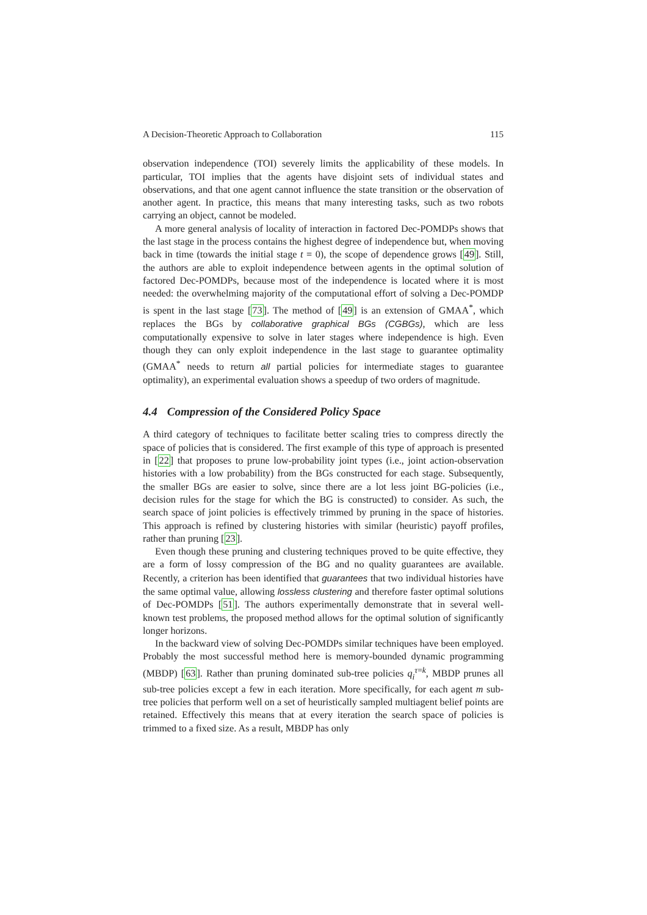A Decision-Theoretic Approach to Collaboration 115
observation independence (TOI) severely limits the applicability of these models. In particular, TOI implies that the agents have disjoint sets of individual states and observations, and that one agent cannot influence the state transition or the observation of another agent. In practice, this means that many interesting tasks, such as two robots carrying an object, cannot be modeled.
A more general analysis of locality of interaction in factored Dec-POMDPs shows that the last stage in the process contains the highest degree of independence but, when moving back in time (towards the initial stage t = 0), the scope of dependence grows [49]. Still, the authors are able to exploit independence between agents in the optimal solution of factored Dec-POMDPs, because most of the independence is located where it is most needed: the overwhelming majority of the computational effort of solving a Dec-POMDP is spent in the last stage [73]. The method of [49] is an extension of GMAA<sup>*</sup>, which replaces the BGs by collaborative graphical BGs (CGBGs), which are less computationally expensive to solve in later stages where independence is high. Even though they can only exploit independence in the last stage to guarantee optimality (GMAA<sup>*</sup> needs to return all partial policies for intermediate stages to guarantee optimality), an experimental evaluation shows a speedup of two orders of magnitude.
4.4 Compression of the Considered Policy Space
A third category of techniques to facilitate better scaling tries to compress directly the space of policies that is considered. The first example of this type of approach is presented in [22] that proposes to prune low-probability joint types (i.e., joint action-observation histories with a low probability) from the BGs constructed for each stage. Subsequently, the smaller BGs are easier to solve, since there are a lot less joint BG-policies (i.e., decision rules for the stage for which the BG is constructed) to consider. As such, the search space of joint policies is effectively trimmed by pruning in the space of histories. This approach is refined by clustering histories with similar (heuristic) payoff profiles, rather than pruning [23].
Even though these pruning and clustering techniques proved to be quite effective, they are a form of lossy compression of the BG and no quality guarantees are available. Recently, a criterion has been identified that guarantees that two individual histories have the same optimal value, allowing lossless clustering and therefore faster optimal solutions of Dec-POMDPs [51]. The authors experimentally demonstrate that in several well-known test problems, the proposed method allows for the optimal solution of significantly longer horizons.
In the backward view of solving Dec-POMDPs similar techniques have been employed. Probably the most successful method here is memory-bounded dynamic programming (MBDP) [63]. Rather than pruning dominated sub-tree policies q<sub>i</sub><sup>τ=k</sup>, MBDP prunes all sub-tree policies except a few in each iteration. More specifically, for each agent m sub-tree policies that perform well on a set of heuristically sampled multiagent belief points are retained. Effectively this means that at every iteration the search space of policies is trimmed to a fixed size. As a result, MBDP has only